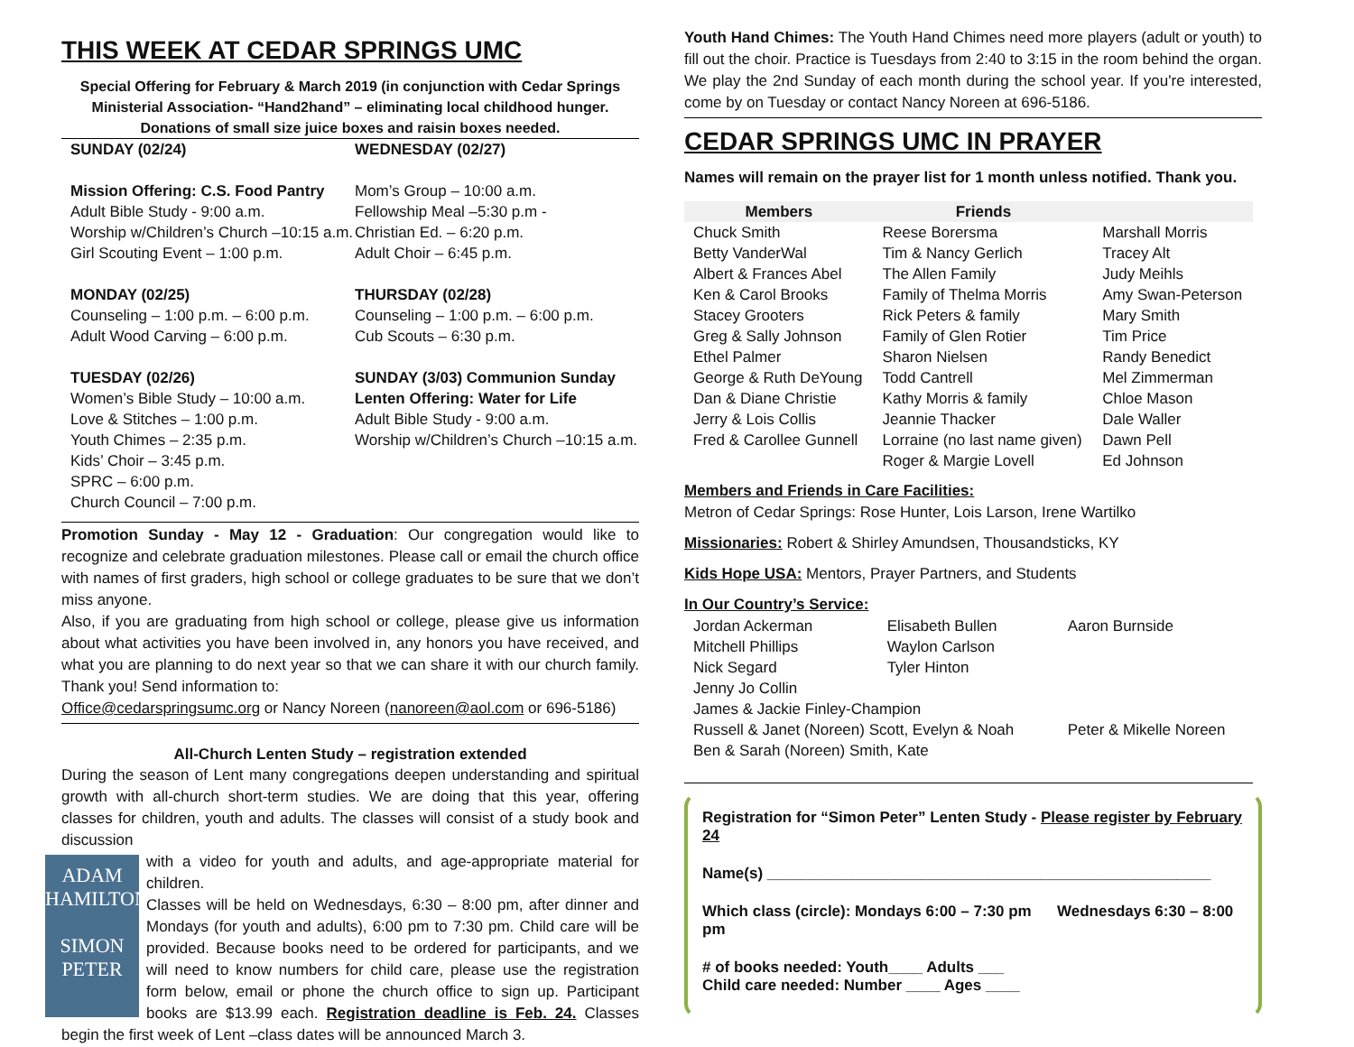THIS WEEK AT CEDAR SPRINGS UMC
Special Offering for February & March 2019 (in conjunction with Cedar Springs Ministerial Association- “Hand2hand” – eliminating local childhood hunger.
Donations of small size juice boxes and raisin boxes needed.
SUNDAY (02/24)
Mission Offering: C.S. Food Pantry
Adult Bible Study - 9:00 a.m.
Worship w/Children’s Church –10:15 a.m.
Girl Scouting Event – 1:00 p.m.
MONDAY (02/25)
Counseling – 1:00 p.m. – 6:00 p.m.
Adult Wood Carving – 6:00 p.m.
TUESDAY (02/26)
Women’s Bible Study – 10:00 a.m.
Love & Stitches – 1:00 p.m.
Youth Chimes – 2:35 p.m.
Kids’ Choir – 3:45 p.m.
SPRC – 6:00 p.m.
Church Council – 7:00 p.m.
WEDNESDAY (02/27)
Mom’s Group – 10:00 a.m.
Fellowship Meal –5:30 p.m -
Christian Ed. – 6:20 p.m.
Adult Choir – 6:45 p.m.
THURSDAY (02/28)
Counseling – 1:00 p.m. – 6:00 p.m.
Cub Scouts – 6:30 p.m.
SUNDAY (3/03) Communion Sunday
Lenten Offering: Water for Life
Adult Bible Study - 9:00 a.m.
Worship w/Children’s Church –10:15 a.m.
Promotion Sunday - May 12 - Graduation: Our congregation would like to recognize and celebrate graduation milestones. Please call or email the church office with names of first graders, high school or college graduates to be sure that we don’t miss anyone.
Also, if you are graduating from high school or college, please give us information about what activities you have been involved in, any honors you have received, and what you are planning to do next year so that we can share it with our church family. Thank you! Send information to:
Office@cedarspringsumc.org or Nancy Noreen (nanoreen@aol.com or 696-5186)
All-Church Lenten Study – registration extended
During the season of Lent many congregations deepen understanding and spiritual growth with all-church short-term studies. We are doing that this year, offering classes for children, youth and adults. The classes will consist of a study book and discussion
ADAM HAMILTON
SIMON PETER
with a video for youth and adults, and age-appropriate material for children.
Classes will be held on Wednesdays, 6:30 – 8:00 pm, after dinner and Mondays (for youth and adults), 6:00 pm to 7:30 pm. Child care will be provided. Because books need to be ordered for participants, and we will need to know numbers for child care, please use the registration form below, email or phone the church office to sign up. Participant books are $13.99 each. Registration deadline is Feb. 24. Classes begin the first week of Lent –class dates will be announced March 3.
Youth Hand Chimes: The Youth Hand Chimes need more players (adult or youth) to fill out the choir. Practice is Tuesdays from 2:40 to 3:15 in the room behind the organ. We play the 2nd Sunday of each month during the school year. If you're interested, come by on Tuesday or contact Nancy Noreen at 696-5186.
CEDAR SPRINGS UMC IN PRAYER
Names will remain on the prayer list for 1 month unless notified. Thank you.
| Members | Friends | |
| --- | --- | --- |
| Chuck Smith | Reese Borersma | Marshall Morris |
| Betty VanderWal | Tim & Nancy Gerlich | Tracey Alt |
| Albert & Frances Abel | The Allen Family | Judy Meihls |
| Ken & Carol Brooks | Family of Thelma Morris | Amy Swan-Peterson |
| Stacey Grooters | Rick Peters & family | Mary Smith |
| Greg & Sally Johnson | Family of Glen Rotier | Tim Price |
| Ethel Palmer | Sharon Nielsen | Randy Benedict |
| George & Ruth DeYoung | Todd Cantrell | Mel Zimmerman |
| Dan & Diane Christie | Kathy Morris & family | Chloe Mason |
| Jerry & Lois Collis | Jeannie Thacker | Dale Waller |
| Fred & Carollee Gunnell | Lorraine (no last name given) | Dawn Pell |
| | Roger & Margie Lovell | Ed Johnson |
Members and Friends in Care Facilities:
Metron of Cedar Springs: Rose Hunter, Lois Larson, Irene Wartilko
Missionaries: Robert & Shirley Amundsen, Thousandsticks, KY
Kids Hope USA: Mentors, Prayer Partners, and Students
In Our Country’s Service:
| Jordan Ackerman | Elisabeth Bullen | Aaron Burnside |
| Mitchell Phillips | Waylon Carlson | |
| Nick Segard | Tyler Hinton | |
| Jenny Jo Collin | | |
| James & Jackie Finley-Champion | | |
| Russell & Janet (Noreen) Scott, Evelyn & Noah | | Peter & Mikelle Noreen |
| Ben & Sarah (Noreen) Smith, Kate | | |
Registration for “Simon Peter” Lenten Study - Please register by February 24
Name(s) ____________________________________________________
Which class (circle): Mondays 6:00 – 7:30 pm Wednesdays 6:30 – 8:00 pm
# of books needed: Youth____ Adults ___
Child care needed: Number ____ Ages ____